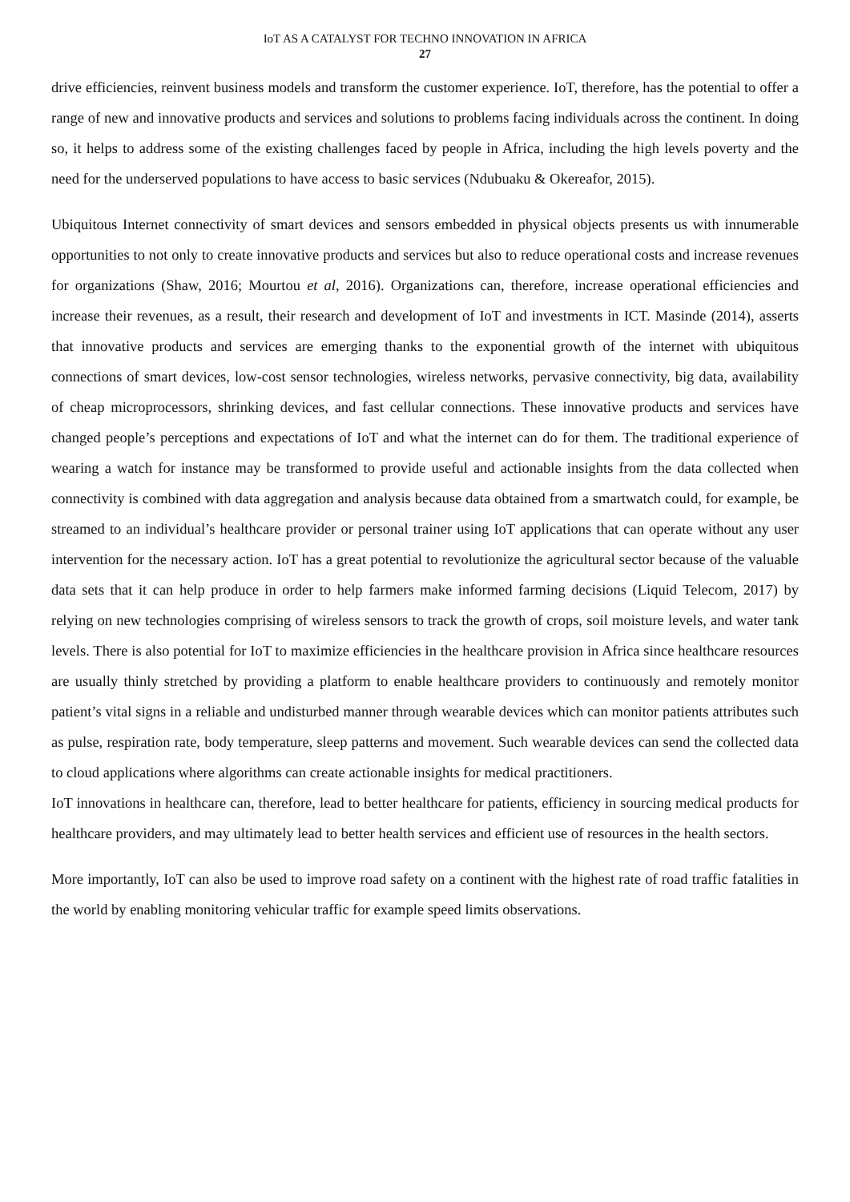IoT AS A CATALYST FOR TECHNO INNOVATION IN AFRICA
27
drive efficiencies, reinvent business models and transform the customer experience. IoT, therefore, has the potential to offer a range of new and innovative products and services and solutions to problems facing individuals across the continent. In doing so, it helps to address some of the existing challenges faced by people in Africa, including the high levels poverty and the need for the underserved populations to have access to basic services (Ndubuaku & Okereafor, 2015).
Ubiquitous Internet connectivity of smart devices and sensors embedded in physical objects presents us with innumerable opportunities to not only to create innovative products and services but also to reduce operational costs and increase revenues for organizations (Shaw, 2016; Mourtou et al, 2016). Organizations can, therefore, increase operational efficiencies and increase their revenues, as a result, their research and development of IoT and investments in ICT. Masinde (2014), asserts that innovative products and services are emerging thanks to the exponential growth of the internet with ubiquitous connections of smart devices, low-cost sensor technologies, wireless networks, pervasive connectivity, big data, availability of cheap microprocessors, shrinking devices, and fast cellular connections. These innovative products and services have changed people’s perceptions and expectations of IoT and what the internet can do for them. The traditional experience of wearing a watch for instance may be transformed to provide useful and actionable insights from the data collected when connectivity is combined with data aggregation and analysis because data obtained from a smartwatch could, for example, be streamed to an individual’s healthcare provider or personal trainer using IoT applications that can operate without any user intervention for the necessary action. IoT has a great potential to revolutionize the agricultural sector because of the valuable data sets that it can help produce in order to help farmers make informed farming decisions (Liquid Telecom, 2017) by relying on new technologies comprising of wireless sensors to track the growth of crops, soil moisture levels, and water tank levels. There is also potential for IoT to maximize efficiencies in the healthcare provision in Africa since healthcare resources are usually thinly stretched by providing a platform to enable healthcare providers to continuously and remotely monitor patient’s vital signs in a reliable and undisturbed manner through wearable devices which can monitor patients attributes such as pulse, respiration rate, body temperature, sleep patterns and movement. Such wearable devices can send the collected data to cloud applications where algorithms can create actionable insights for medical practitioners.
IoT innovations in healthcare can, therefore, lead to better healthcare for patients, efficiency in sourcing medical products for healthcare providers, and may ultimately lead to better health services and efficient use of resources in the health sectors.
More importantly, IoT can also be used to improve road safety on a continent with the highest rate of road traffic fatalities in the world by enabling monitoring vehicular traffic for example speed limits observations.